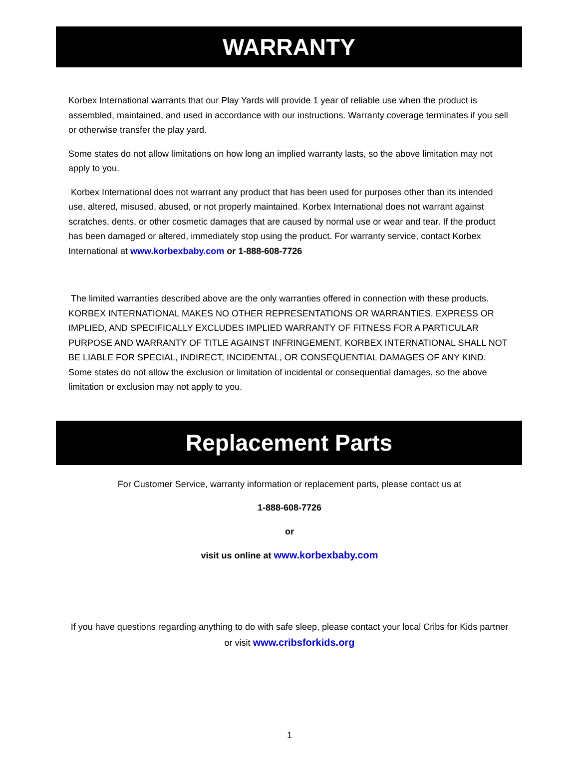WARRANTY
Korbex International warrants that our Play Yards will provide 1 year of reliable use when the product is assembled, maintained, and used in accordance with our instructions. Warranty coverage terminates if you sell or otherwise transfer the play yard.
Some states do not allow limitations on how long an implied warranty lasts, so the above limitation may not apply to you.
Korbex International does not warrant any product that has been used for purposes other than its intended use, altered, misused, abused, or not properly maintained. Korbex International does not warrant against scratches, dents, or other cosmetic damages that are caused by normal use or wear and tear. If the product has been damaged or altered, immediately stop using the product. For warranty service, contact Korbex International at www.korbexbaby.com or 1-888-608-7726
The limited warranties described above are the only warranties offered in connection with these products. KORBEX INTERNATIONAL MAKES NO OTHER REPRESENTATIONS OR WARRANTIES, EXPRESS OR IMPLIED, AND SPECIFICALLY EXCLUDES IMPLIED WARRANTY OF FITNESS FOR A PARTICULAR PURPOSE AND WARRANTY OF TITLE AGAINST INFRINGEMENT. KORBEX INTERNATIONAL SHALL NOT BE LIABLE FOR SPECIAL, INDIRECT, INCIDENTAL, OR CONSEQUENTIAL DAMAGES OF ANY KIND. Some states do not allow the exclusion or limitation of incidental or consequential damages, so the above limitation or exclusion may not apply to you.
Replacement Parts
For Customer Service, warranty information or replacement parts, please contact us at
1-888-608-7726
or
visit us online at www.korbexbaby.com
If you have questions regarding anything to do with safe sleep, please contact your local Cribs for Kids partner or visit www.cribsforkids.org
1